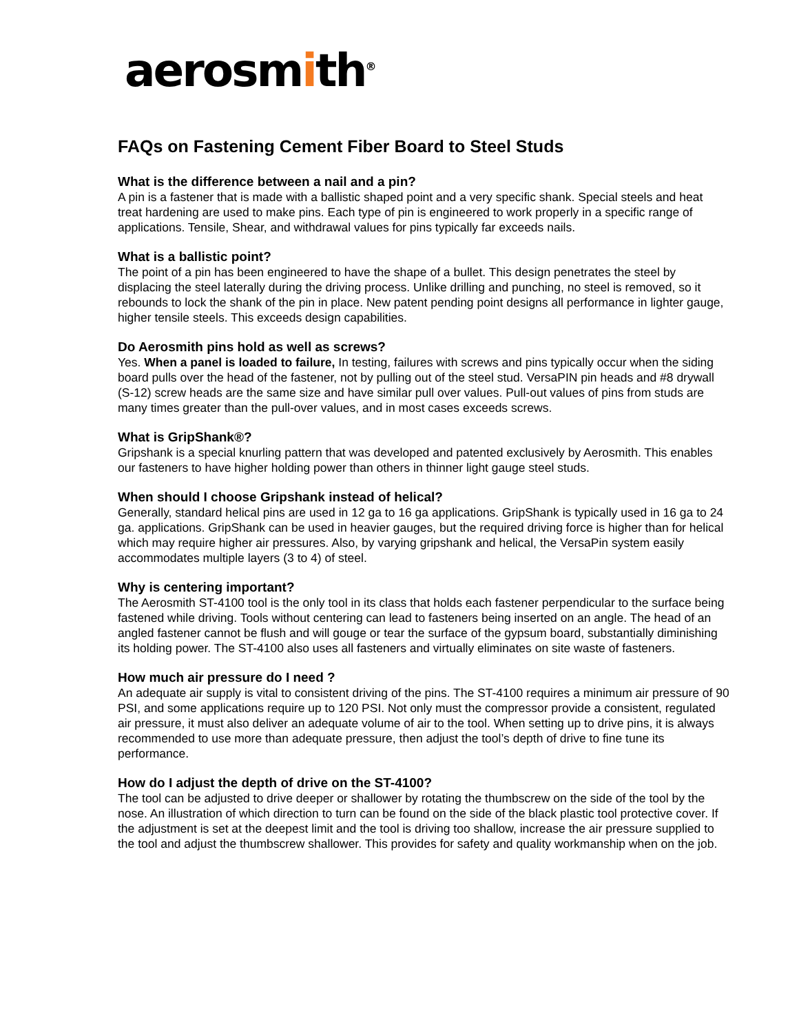aerosmith<sup>®</sup>
FAQs on Fastening Cement Fiber Board to Steel Studs
What is the difference between a nail and a pin?
A pin is a fastener that is made with a ballistic shaped point and a very specific shank. Special steels and heat treat hardening are used to make pins. Each type of pin is engineered to work properly in a specific range of applications. Tensile, Shear, and withdrawal values for pins typically far exceeds nails.
What is a ballistic point?
The point of a pin has been engineered to have the shape of a bullet. This design penetrates the steel by displacing the steel laterally during the driving process. Unlike drilling and punching, no steel is removed, so it rebounds to lock the shank of the pin in place. New patent pending point designs all performance in lighter gauge, higher tensile steels. This exceeds design capabilities.
Do Aerosmith pins hold as well as screws?
Yes. When a panel is loaded to failure, In testing, failures with screws and pins typically occur when the siding board pulls over the head of the fastener, not by pulling out of the steel stud. VersaPIN pin heads and #8 drywall (S-12) screw heads are the same size and have similar pull over values. Pull-out values of pins from studs are many times greater than the pull-over values, and in most cases exceeds screws.
What is GripShank®?
Gripshank is a special knurling pattern that was developed and patented exclusively by Aerosmith. This enables our fasteners to have higher holding power than others in thinner light gauge steel studs.
When should I choose Gripshank instead of helical?
Generally, standard helical pins are used in 12 ga to 16 ga applications. GripShank is typically used in 16 ga to 24 ga. applications. GripShank can be used in heavier gauges, but the required driving force is higher than for helical which may require higher air pressures. Also, by varying gripshank and helical, the VersaPin system easily accommodates multiple layers (3 to 4) of steel.
Why is centering important?
The Aerosmith ST-4100 tool is the only tool in its class that holds each fastener perpendicular to the surface being fastened while driving. Tools without centering can lead to fasteners being inserted on an angle. The head of an angled fastener cannot be flush and will gouge or tear the surface of the gypsum board, substantially diminishing its holding power. The ST-4100 also uses all fasteners and virtually eliminates on site waste of fasteners.
How much air pressure do I need ?
An adequate air supply is vital to consistent driving of the pins. The ST-4100 requires a minimum air pressure of 90 PSI, and some applications require up to 120 PSI. Not only must the compressor provide a consistent, regulated air pressure, it must also deliver an adequate volume of air to the tool. When setting up to drive pins, it is always recommended to use more than adequate pressure, then adjust the tool’s depth of drive to fine tune its performance.
How do I adjust the depth of drive on the ST-4100?
The tool can be adjusted to drive deeper or shallower by rotating the thumbscrew on the side of the tool by the nose. An illustration of which direction to turn can be found on the side of the black plastic tool protective cover. If the adjustment is set at the deepest limit and the tool is driving too shallow, increase the air pressure supplied to the tool and adjust the thumbscrew shallower. This provides for safety and quality workmanship when on the job.